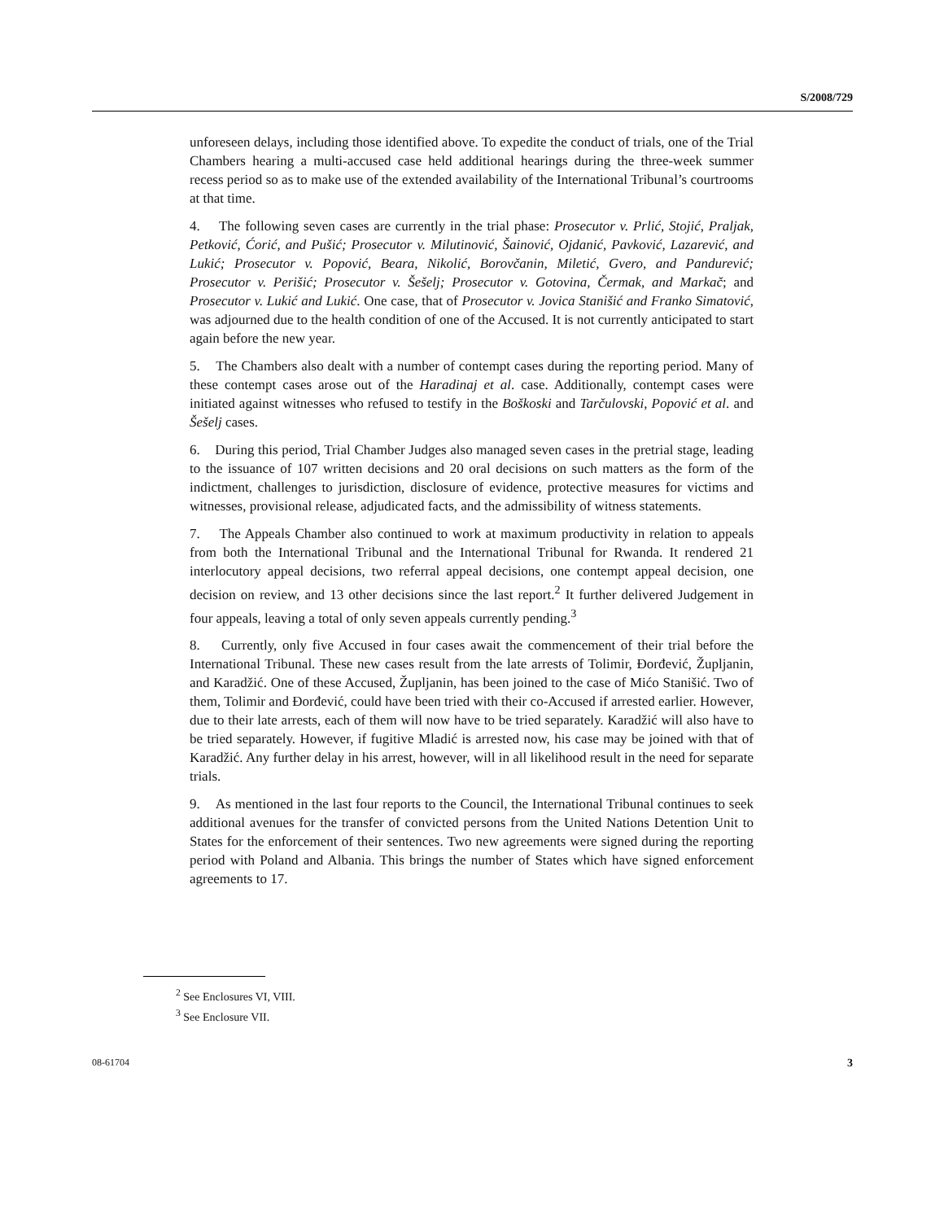S/2008/729
unforeseen delays, including those identified above. To expedite the conduct of trials, one of the Trial Chambers hearing a multi-accused case held additional hearings during the three-week summer recess period so as to make use of the extended availability of the International Tribunal’s courtrooms at that time.
4. The following seven cases are currently in the trial phase: Prosecutor v. Prlić, Stojić, Praljak, Petković, Ćorić, and Pušić; Prosecutor v. Milutinović, Šainović, Ojdanić, Pavković, Lazarević, and Lukić; Prosecutor v. Popović, Beara, Nikolić, Borovčanin, Miletić, Gvero, and Pandurević; Prosecutor v. Perišić; Prosecutor v. Šešelj; Prosecutor v. Gotovina, Čermak, and Markač; and Prosecutor v. Lukić and Lukić. One case, that of Prosecutor v. Jovica Stanišić and Franko Simatović, was adjourned due to the health condition of one of the Accused. It is not currently anticipated to start again before the new year.
5. The Chambers also dealt with a number of contempt cases during the reporting period. Many of these contempt cases arose out of the Haradinaj et al. case. Additionally, contempt cases were initiated against witnesses who refused to testify in the Boškoski and Tarčulovski, Popović et al. and Šešelj cases.
6. During this period, Trial Chamber Judges also managed seven cases in the pretrial stage, leading to the issuance of 107 written decisions and 20 oral decisions on such matters as the form of the indictment, challenges to jurisdiction, disclosure of evidence, protective measures for victims and witnesses, provisional release, adjudicated facts, and the admissibility of witness statements.
7. The Appeals Chamber also continued to work at maximum productivity in relation to appeals from both the International Tribunal and the International Tribunal for Rwanda. It rendered 21 interlocutory appeal decisions, two referral appeal decisions, one contempt appeal decision, one decision on review, and 13 other decisions since the last report.<sup>2</sup> It further delivered Judgement in four appeals, leaving a total of only seven appeals currently pending.<sup>3</sup>
8. Currently, only five Accused in four cases await the commencement of their trial before the International Tribunal. These new cases result from the late arrests of Tolimir, Đorđević, Župljanin, and Karadžić. One of these Accused, Župljanin, has been joined to the case of Mićo Stanišić. Two of them, Tolimir and Đorđević, could have been tried with their co-Accused if arrested earlier. However, due to their late arrests, each of them will now have to be tried separately. Karadžić will also have to be tried separately. However, if fugitive Mladić is arrested now, his case may be joined with that of Karadžić. Any further delay in his arrest, however, will in all likelihood result in the need for separate trials.
9. As mentioned in the last four reports to the Council, the International Tribunal continues to seek additional avenues for the transfer of convicted persons from the United Nations Detention Unit to States for the enforcement of their sentences. Two new agreements were signed during the reporting period with Poland and Albania. This brings the number of States which have signed enforcement agreements to 17.
<sup>2</sup> See Enclosures VI, VIII.
<sup>3</sup> See Enclosure VII.
08-61704 3